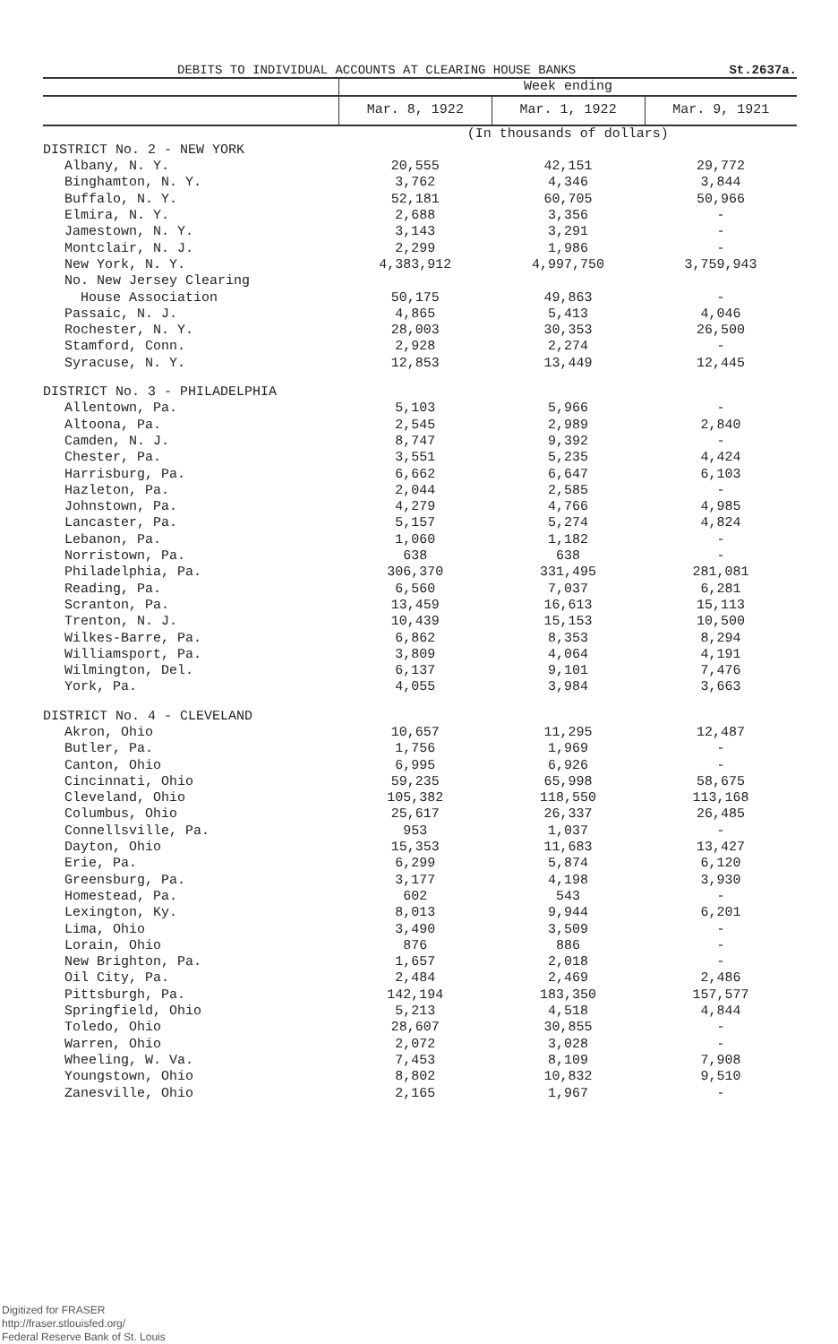DEBITS TO INDIVIDUAL ACCOUNTS AT CLEARING HOUSE BANKS St.2637a.
| | Week ending | | |
| --- | --- | --- | --- |
| | Mar. 8, 1922 | Mar. 1, 1922 | Mar. 9, 1921 |
| | (In thousands of dollars) | | |
| DISTRICT No. 2 - NEW YORK | | | |
| Albany, N. Y. | 20,555 | 42,151 | 29,772 |
| Binghamton, N. Y. | 3,762 | 4,346 | 3,844 |
| Buffalo, N. Y. | 52,181 | 60,705 | 50,966 |
| Elmira, N. Y. | 2,688 | 3,356 | - |
| Jamestown, N. Y. | 3,143 | 3,291 | - |
| Montclair, N. J. | 2,299 | 1,986 | - |
| New York, N. Y. | 4,383,912 | 4,997,750 | 3,759,943 |
| No. New Jersey Clearing House Association | 50,175 | 49,863 | - |
| Passaic, N. J. | 4,865 | 5,413 | 4,046 |
| Rochester, N. Y. | 28,003 | 30,353 | 26,500 |
| Stamford, Conn. | 2,928 | 2,274 | - |
| Syracuse, N. Y. | 12,853 | 13,449 | 12,445 |
| DISTRICT No. 3 - PHILADELPHIA | | | |
| Allentown, Pa. | 5,103 | 5,966 | - |
| Altoona, Pa. | 2,545 | 2,989 | 2,840 |
| Camden, N. J. | 8,747 | 9,392 | - |
| Chester, Pa. | 3,551 | 5,235 | 4,424 |
| Harrisburg, Pa. | 6,662 | 6,647 | 6,103 |
| Hazleton, Pa. | 2,044 | 2,585 | - |
| Johnstown, Pa. | 4,279 | 4,766 | 4,985 |
| Lancaster, Pa. | 5,157 | 5,274 | 4,824 |
| Lebanon, Pa. | 1,060 | 1,182 | - |
| Norristown, Pa. | 638 | 638 | - |
| Philadelphia, Pa. | 306,370 | 331,495 | 281,081 |
| Reading, Pa. | 6,560 | 7,037 | 6,281 |
| Scranton, Pa. | 13,459 | 16,613 | 15,113 |
| Trenton, N. J. | 10,439 | 15,153 | 10,500 |
| Wilkes-Barre, Pa. | 6,862 | 8,353 | 8,294 |
| Williamsport, Pa. | 3,809 | 4,064 | 4,191 |
| Wilmington, Del. | 6,137 | 9,101 | 7,476 |
| York, Pa. | 4,055 | 3,984 | 3,663 |
| DISTRICT No. 4 - CLEVELAND | | | |
| Akron, Ohio | 10,657 | 11,295 | 12,487 |
| Butler, Pa. | 1,756 | 1,969 | - |
| Canton, Ohio | 6,995 | 6,926 | - |
| Cincinnati, Ohio | 59,235 | 65,998 | 58,675 |
| Cleveland, Ohio | 105,382 | 118,550 | 113,168 |
| Columbus, Ohio | 25,617 | 26,337 | 26,485 |
| Connellsville, Pa. | 953 | 1,037 | - |
| Dayton, Ohio | 15,353 | 11,683 | 13,427 |
| Erie, Pa. | 6,299 | 5,874 | 6,120 |
| Greensburg, Pa. | 3,177 | 4,198 | 3,930 |
| Homestead, Pa. | 602 | 543 | - |
| Lexington, Ky. | 8,013 | 9,944 | 6,201 |
| Lima, Ohio | 3,490 | 3,509 | - |
| Lorain, Ohio | 876 | 886 | - |
| New Brighton, Pa. | 1,657 | 2,018 | - |
| Oil City, Pa. | 2,484 | 2,469 | 2,486 |
| Pittsburgh, Pa. | 142,194 | 183,350 | 157,577 |
| Springfield, Ohio | 5,213 | 4,518 | 4,844 |
| Toledo, Ohio | 28,607 | 30,855 | - |
| Warren, Ohio | 2,072 | 3,028 | - |
| Wheeling, W. Va. | 7,453 | 8,109 | 7,908 |
| Youngstown, Ohio | 8,802 | 10,832 | 9,510 |
| Zanesville, Ohio | 2,165 | 1,967 | - |
Digitized for FRASER
http://fraser.stlouisfed.org/
Federal Reserve Bank of St. Louis